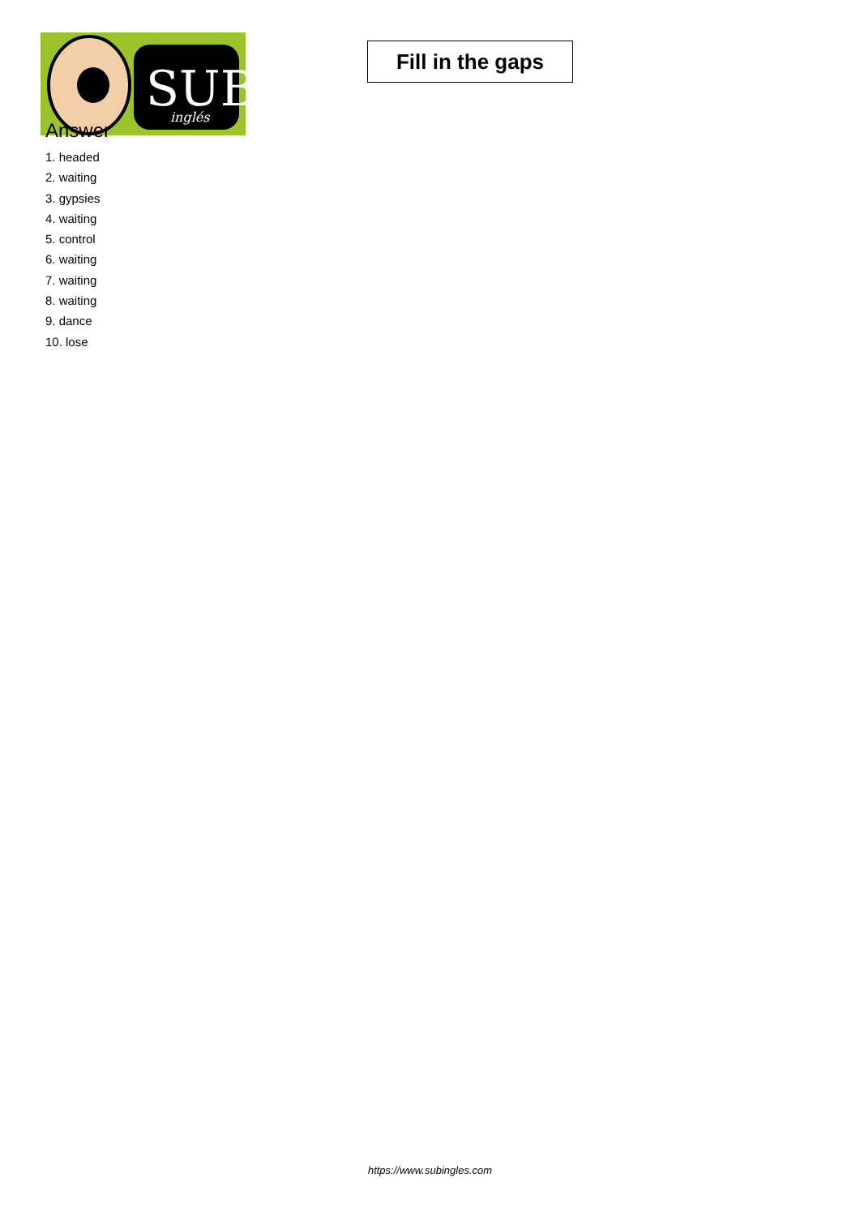SUB
inglés
Fill in the gaps
Answer
1. headed
2. waiting
3. gypsies
4. waiting
5. control
6. waiting
7. waiting
8. waiting
9. dance
10. lose
https://www.subingles.com